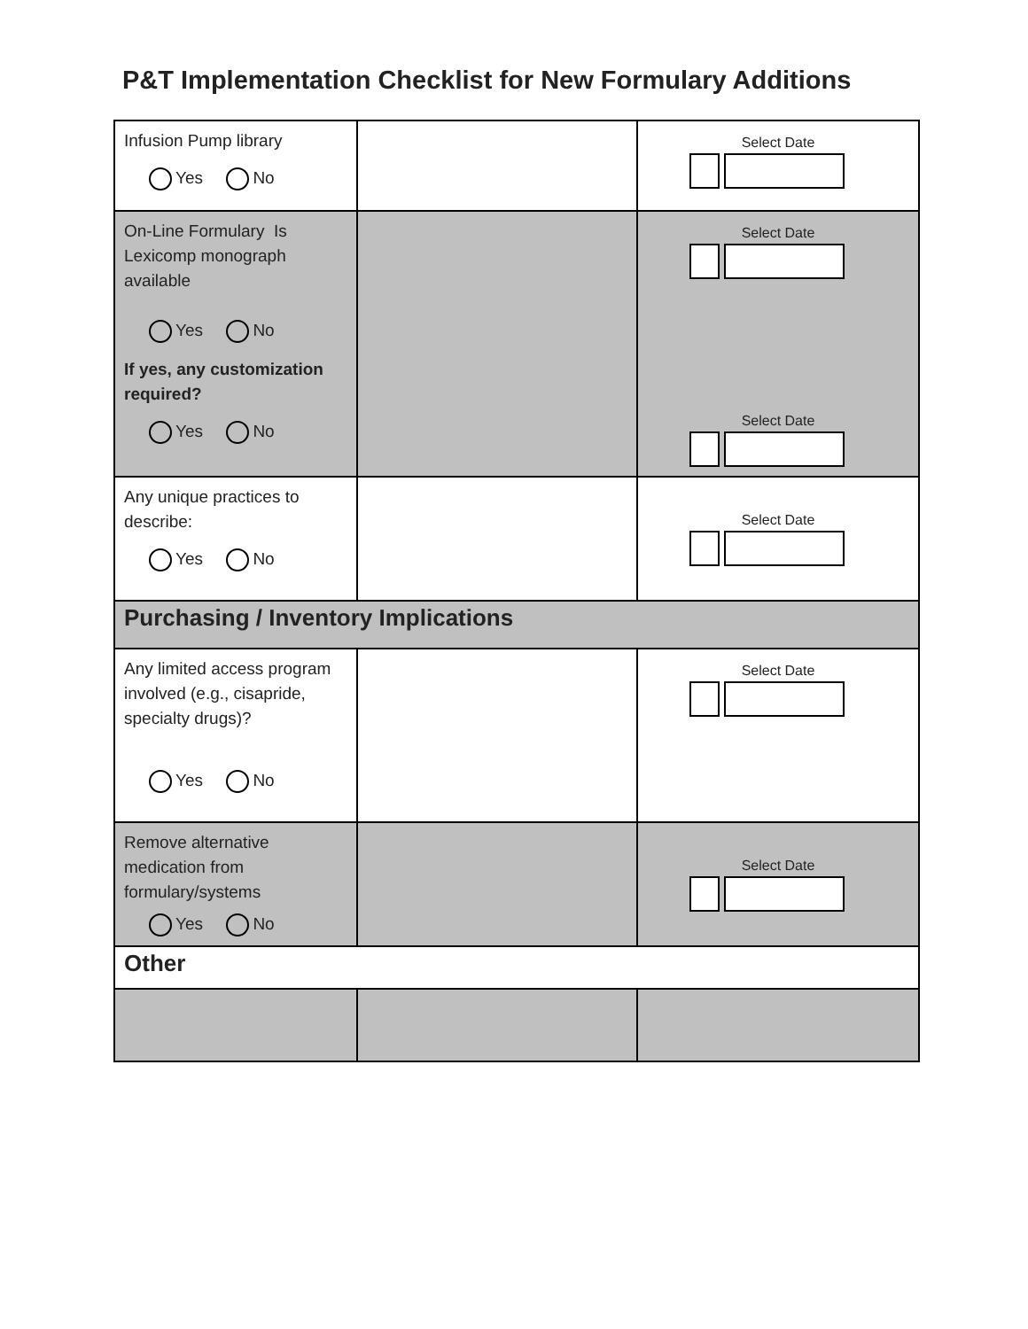P&T Implementation Checklist for New Formulary Additions
| Infusion Pump library Yes No | | Select Date |
| On-Line Formulary Is Lexicomp monograph available Yes No If yes, any customization required? Yes No | | Select Date Select Date |
| Any unique practices to describe: Yes No | | Select Date |
| Purchasing / Inventory Implications | | |
| Any limited access program involved (e.g., cisapride, specialty drugs)? Yes No | | Select Date |
| Remove alternative medication from formulary/systems Yes No | | Select Date |
| Other | | |